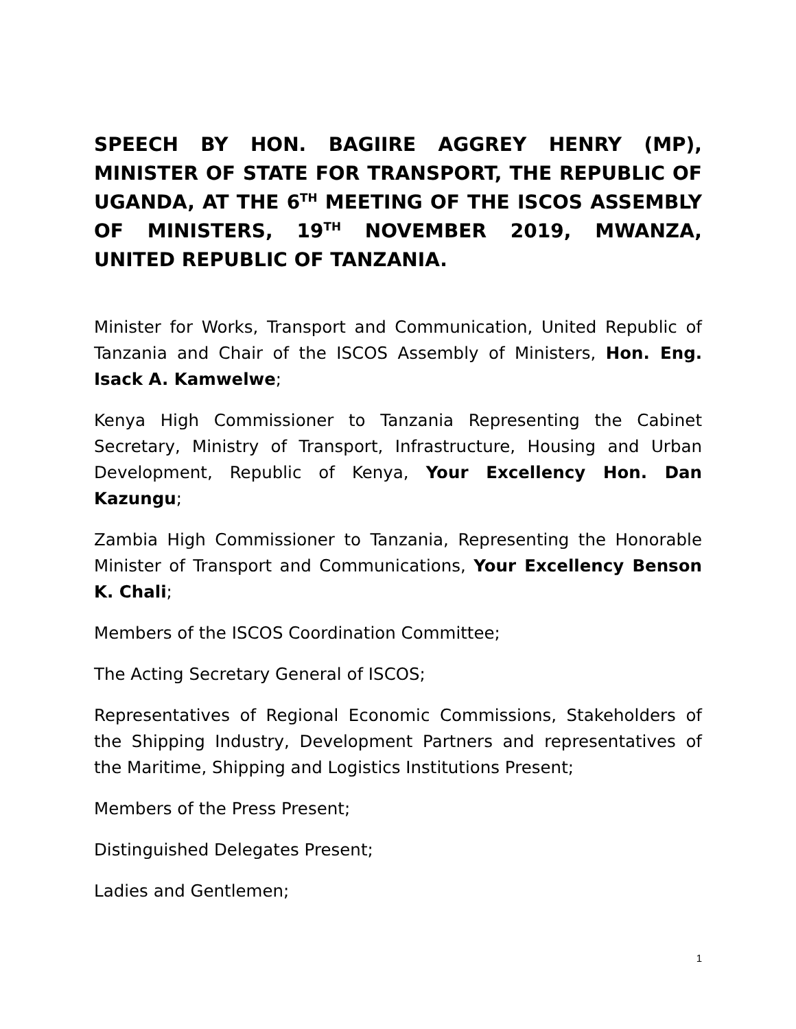SPEECH BY HON. BAGIIRE AGGREY HENRY (MP), MINISTER OF STATE FOR TRANSPORT, THE REPUBLIC OF UGANDA, AT THE 6<sup>TH</sup> MEETING OF THE ISCOS ASSEMBLY OF MINISTERS, 19<sup>TH</sup> NOVEMBER 2019, MWANZA, UNITED REPUBLIC OF TANZANIA.
Minister for Works, Transport and Communication, United Republic of Tanzania and Chair of the ISCOS Assembly of Ministers, Hon. Eng. Isack A. Kamwelwe;
Kenya High Commissioner to Tanzania Representing the Cabinet Secretary, Ministry of Transport, Infrastructure, Housing and Urban Development, Republic of Kenya, Your Excellency Hon. Dan Kazungu;
Zambia High Commissioner to Tanzania, Representing the Honorable Minister of Transport and Communications, Your Excellency Benson K. Chali;
Members of the ISCOS Coordination Committee;
The Acting Secretary General of ISCOS;
Representatives of Regional Economic Commissions, Stakeholders of the Shipping Industry, Development Partners and representatives of the Maritime, Shipping and Logistics Institutions Present;
Members of the Press Present;
Distinguished Delegates Present;
Ladies and Gentlemen;
1